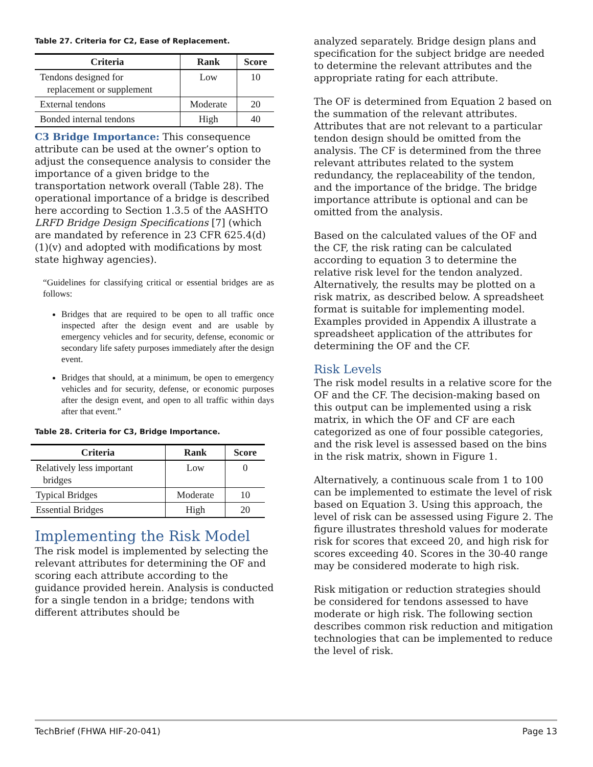Table 27. Criteria for C2, Ease of Replacement.
| Criteria | Rank | Score |
| --- | --- | --- |
| Tendons designed for replacement or supplement | Low | 10 |
| External tendons | Moderate | 20 |
| Bonded internal tendons | High | 40 |
C3 Bridge Importance: This consequence attribute can be used at the owner’s option to adjust the consequence analysis to consider the importance of a given bridge to the transportation network overall (Table 28). The operational importance of a bridge is described here according to Section 1.3.5 of the AASHTO LRFD Bridge Design Specifications [7] (which are mandated by reference in 23 CFR 625.4(d)(1)(v) and adopted with modifications by most state highway agencies).
“Guidelines for classifying critical or essential bridges are as follows:
Bridges that are required to be open to all traffic once inspected after the design event and are usable by emergency vehicles and for security, defense, economic or secondary life safety purposes immediately after the design event.
Bridges that should, at a minimum, be open to emergency vehicles and for security, defense, or economic purposes after the design event, and open to all traffic within days after that event.”
Table 28. Criteria for C3, Bridge Importance.
| Criteria | Rank | Score |
| --- | --- | --- |
| Relatively less important bridges | Low | 0 |
| Typical Bridges | Moderate | 10 |
| Essential Bridges | High | 20 |
Implementing the Risk Model
The risk model is implemented by selecting the relevant attributes for determining the OF and scoring each attribute according to the guidance provided herein. Analysis is conducted for a single tendon in a bridge; tendons with different attributes should be
analyzed separately. Bridge design plans and specification for the subject bridge are needed to determine the relevant attributes and the appropriate rating for each attribute.
The OF is determined from Equation 2 based on the summation of the relevant attributes. Attributes that are not relevant to a particular tendon design should be omitted from the analysis. The CF is determined from the three relevant attributes related to the system redundancy, the replaceability of the tendon, and the importance of the bridge. The bridge importance attribute is optional and can be omitted from the analysis.
Based on the calculated values of the OF and the CF, the risk rating can be calculated according to equation 3 to determine the relative risk level for the tendon analyzed. Alternatively, the results may be plotted on a risk matrix, as described below. A spreadsheet format is suitable for implementing model. Examples provided in Appendix A illustrate a spreadsheet application of the attributes for determining the OF and the CF.
Risk Levels
The risk model results in a relative score for the OF and the CF. The decision-making based on this output can be implemented using a risk matrix, in which the OF and CF are each categorized as one of four possible categories, and the risk level is assessed based on the bins in the risk matrix, shown in Figure 1.
Alternatively, a continuous scale from 1 to 100 can be implemented to estimate the level of risk based on Equation 3. Using this approach, the level of risk can be assessed using Figure 2. The figure illustrates threshold values for moderate risk for scores that exceed 20, and high risk for scores exceeding 40. Scores in the 30-40 range may be considered moderate to high risk.
Risk mitigation or reduction strategies should be considered for tendons assessed to have moderate or high risk. The following section describes common risk reduction and mitigation technologies that can be implemented to reduce the level of risk.
TechBrief (FHWA HIF-20-041) Page 13